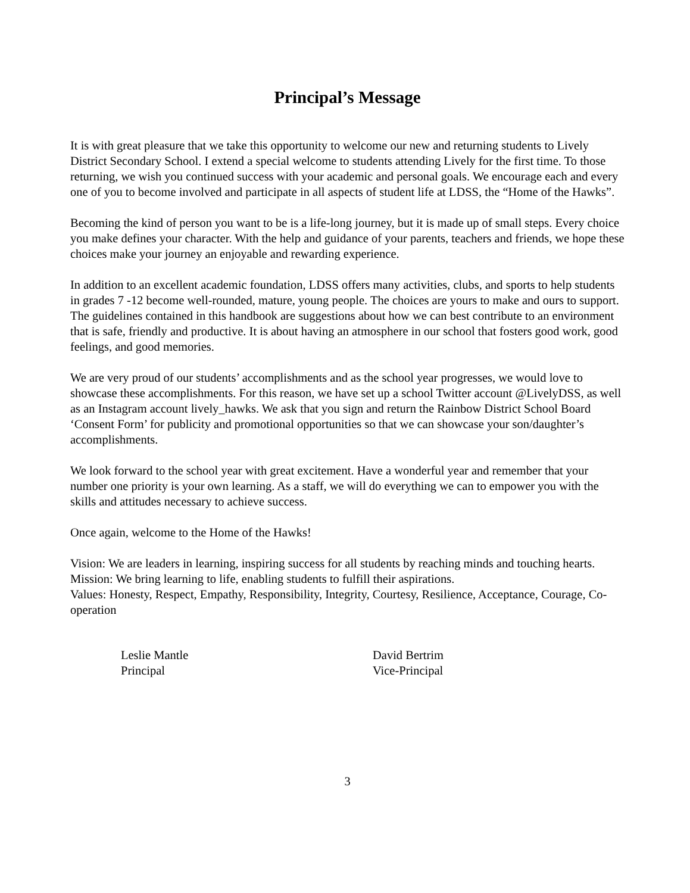Principal’s Message
It is with great pleasure that we take this opportunity to welcome our new and returning students to Lively District Secondary School. I extend a special welcome to students attending Lively for the first time. To those returning, we wish you continued success with your academic and personal goals. We encourage each and every one of you to become involved and participate in all aspects of student life at LDSS, the “Home of the Hawks”.
Becoming the kind of person you want to be is a life-long journey, but it is made up of small steps. Every choice you make defines your character. With the help and guidance of your parents, teachers and friends, we hope these choices make your journey an enjoyable and rewarding experience.
In addition to an excellent academic foundation, LDSS offers many activities, clubs, and sports to help students in grades 7 -12 become well-rounded, mature, young people. The choices are yours to make and ours to support. The guidelines contained in this handbook are suggestions about how we can best contribute to an environment that is safe, friendly and productive. It is about having an atmosphere in our school that fosters good work, good feelings, and good memories.
We are very proud of our students’ accomplishments and as the school year progresses, we would love to showcase these accomplishments. For this reason, we have set up a school Twitter account @LivelyDSS, as well as an Instagram account lively_hawks. We ask that you sign and return the Rainbow District School Board ‘Consent Form’ for publicity and promotional opportunities so that we can showcase your son/daughter’s accomplishments.
We look forward to the school year with great excitement. Have a wonderful year and remember that your number one priority is your own learning. As a staff, we will do everything we can to empower you with the skills and attitudes necessary to achieve success.
Once again, welcome to the Home of the Hawks!
Vision: We are leaders in learning, inspiring success for all students by reaching minds and touching hearts.
Mission: We bring learning to life, enabling students to fulfill their aspirations.
Values: Honesty, Respect, Empathy, Responsibility, Integrity, Courtesy, Resilience, Acceptance, Courage, Co-operation
Leslie Mantle
Principal
David Bertrim
Vice-Principal
3